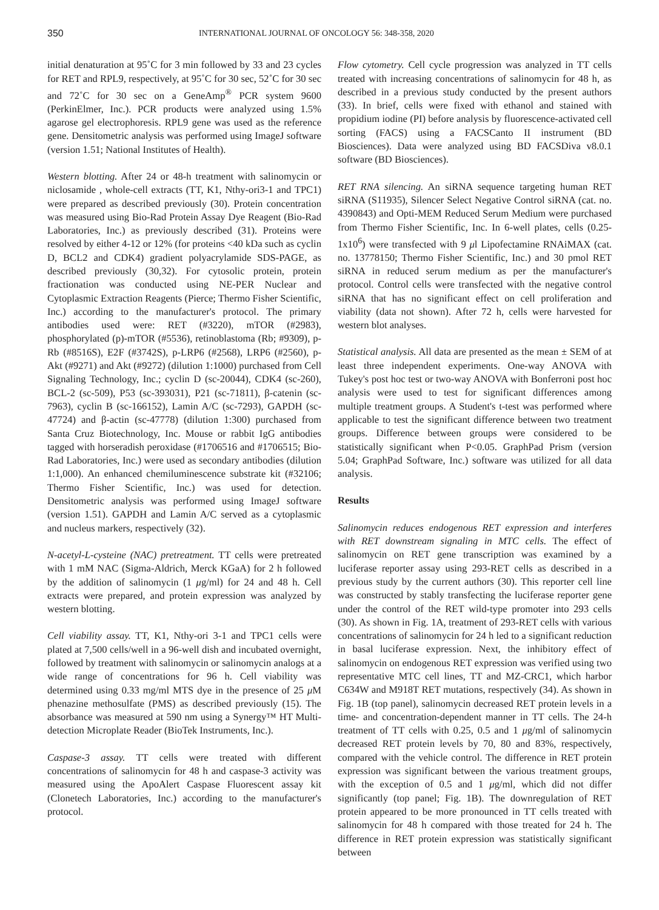350 INTERNATIONAL JOURNAL OF ONCOLOGY 56: 348-358, 2020
initial denaturation at 95˚C for 3 min followed by 33 and 23 cycles for RET and RPL9, respectively, at 95˚C for 30 sec, 52˚C for 30 sec and 72˚C for 30 sec on a GeneAmp<sup>®</sup> PCR system 9600 (PerkinElmer, Inc.). PCR products were analyzed using 1.5% agarose gel electrophoresis. RPL9 gene was used as the reference gene. Densitometric analysis was performed using ImageJ software (version 1.51; National Institutes of Health).
Western blotting. After 24 or 48-h treatment with salinomycin or niclosamide , whole-cell extracts (TT, K1, Nthy-ori3-1 and TPC1) were prepared as described previously (30). Protein concentration was measured using Bio-Rad Protein Assay Dye Reagent (Bio-Rad Laboratories, Inc.) as previously described (31). Proteins were resolved by either 4-12 or 12% (for proteins <40 kDa such as cyclin D, BCL2 and CDK4) gradient polyacrylamide SDS-PAGE, as described previously (30,32). For cytosolic protein, protein fractionation was conducted using NE-PER Nuclear and Cytoplasmic Extraction Reagents (Pierce; Thermo Fisher Scientific, Inc.) according to the manufacturer's protocol. The primary antibodies used were: RET (#3220), mTOR (#2983), phosphorylated (p)-mTOR (#5536), retinoblastoma (Rb; #9309), p-Rb (#8516S), E2F (#3742S), p-LRP6 (#2568), LRP6 (#2560), p-Akt (#9271) and Akt (#9272) (dilution 1:1000) purchased from Cell Signaling Technology, Inc.; cyclin D (sc-20044), CDK4 (sc-260), BCL-2 (sc-509), P53 (sc-393031), P21 (sc-71811), β-catenin (sc-7963), cyclin B (sc-166152), Lamin A/C (sc-7293), GAPDH (sc-47724) and β-actin (sc-47778) (dilution 1:300) purchased from Santa Cruz Biotechnology, Inc. Mouse or rabbit IgG antibodies tagged with horseradish peroxidase (#1706516 and #1706515; Bio-Rad Laboratories, Inc.) were used as secondary antibodies (dilution 1:1,000). An enhanced chemiluminescence substrate kit (#32106; Thermo Fisher Scientific, Inc.) was used for detection. Densitometric analysis was performed using ImageJ software (version 1.51). GAPDH and Lamin A/C served as a cytoplasmic and nucleus markers, respectively (32).
N-acetyl-L-cysteine (NAC) pretreatment. TT cells were pretreated with 1 mM NAC (Sigma-Aldrich, Merck KGaA) for 2 h followed by the addition of salinomycin (1 μg/ml) for 24 and 48 h. Cell extracts were prepared, and protein expression was analyzed by western blotting.
Cell viability assay. TT, K1, Nthy-ori 3-1 and TPC1 cells were plated at 7,500 cells/well in a 96-well dish and incubated overnight, followed by treatment with salinomycin or salinomycin analogs at a wide range of concentrations for 96 h. Cell viability was determined using 0.33 mg/ml MTS dye in the presence of 25 μ M phenazine methosulfate (PMS) as described previously (15). The absorbance was measured at 590 nm using a Synergy™ HT Multi-detection Microplate Reader (BioTek Instruments, Inc.).
Caspase-3 assay. TT cells were treated with different concentrations of salinomycin for 48 h and caspase-3 activity was measured using the ApoAlert Caspase Fluorescent assay kit (Clonetech Laboratories, Inc.) according to the manufacturer's protocol.
Flow cytometry. Cell cycle progression was analyzed in TT cells treated with increasing concentrations of salinomycin for 48 h, as described in a previous study conducted by the present authors (33). In brief, cells were fixed with ethanol and stained with propidium iodine (PI) before analysis by fluorescence-activated cell sorting (FACS) using a FACSCanto II instrument (BD Biosciences). Data were analyzed using BD FACSDiva v8.0.1 software (BD Biosciences).
RET RNA silencing. An siRNA sequence targeting human RET siRNA (S11935), Silencer Select Negative Control siRNA (cat. no. 4390843) and Opti-MEM Reduced Serum Medium were purchased from Thermo Fisher Scientific, Inc. In 6-well plates, cells (0.25-1x10<sup>6</sup>) were transfected with 9 μl Lipofectamine RNAiMAX (cat. no. 13778150; Thermo Fisher Scientific, Inc.) and 30 pmol RET siRNA in reduced serum medium as per the manufacturer's protocol. Control cells were transfected with the negative control siRNA that has no significant effect on cell proliferation and viability (data not shown). After 72 h, cells were harvested for western blot analyses.
Statistical analysis. All data are presented as the mean ± SEM of at least three independent experiments. One-way ANOVA with Tukey's post hoc test or two-way ANOVA with Bonferroni post hoc analysis were used to test for significant differences among multiple treatment groups. A Student's t-test was performed where applicable to test the significant difference between two treatment groups. Difference between groups were considered to be statistically significant when P<0.05. GraphPad Prism (version 5.04; GraphPad Software, Inc.) software was utilized for all data analysis.
Results
Salinomycin reduces endogenous RET expression and interferes with RET downstream signaling in MTC cells. The effect of salinomycin on RET gene transcription was examined by a luciferase reporter assay using 293-RET cells as described in a previous study by the current authors (30). This reporter cell line was constructed by stably transfecting the luciferase reporter gene under the control of the RET wild-type promoter into 293 cells (30). As shown in Fig. 1A, treatment of 293-RET cells with various concentrations of salinomycin for 24 h led to a significant reduction in basal luciferase expression. Next, the inhibitory effect of salinomycin on endogenous RET expression was verified using two representative MTC cell lines, TT and MZ-CRC1, which harbor C634W and M918T RET mutations, respectively (34). As shown in Fig. 1B (top panel), salinomycin decreased RET protein levels in a time- and concentration-dependent manner in TT cells. The 24-h treatment of TT cells with 0.25, 0.5 and 1 μg/ml of salinomycin decreased RET protein levels by 70, 80 and 83%, respectively, compared with the vehicle control. The difference in RET protein expression was significant between the various treatment groups, with the exception of 0.5 and 1 μg/ml, which did not differ significantly (top panel; Fig. 1B). The downregulation of RET protein appeared to be more pronounced in TT cells treated with salinomycin for 48 h compared with those treated for 24 h. The difference in RET protein expression was statistically significant between